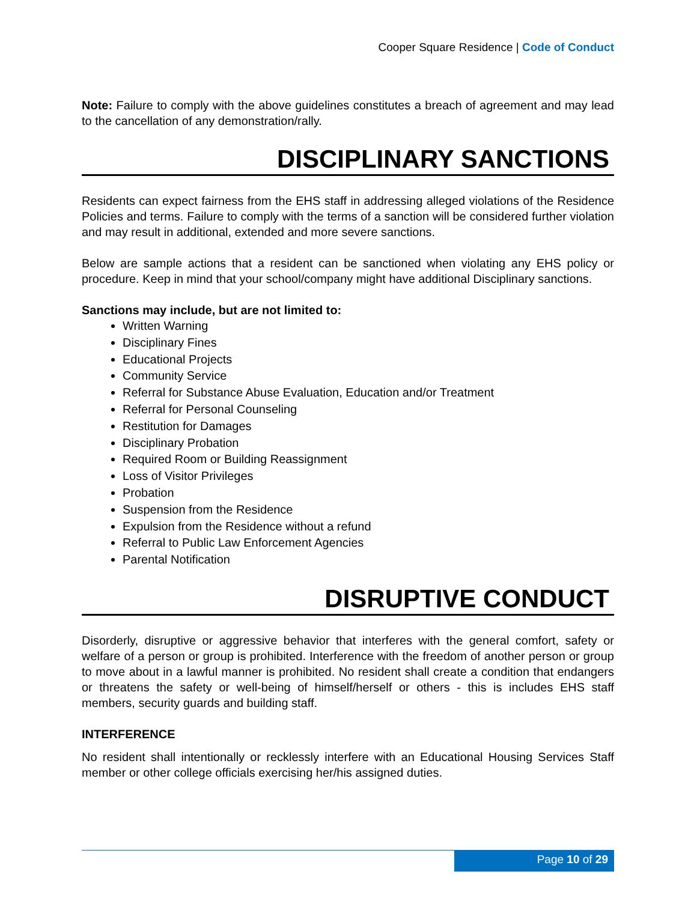Cooper Square Residence | Code of Conduct
Note: Failure to comply with the above guidelines constitutes a breach of agreement and may lead to the cancellation of any demonstration/rally.
DISCIPLINARY SANCTIONS
Residents can expect fairness from the EHS staff in addressing alleged violations of the Residence Policies and terms. Failure to comply with the terms of a sanction will be considered further violation and may result in additional, extended and more severe sanctions.
Below are sample actions that a resident can be sanctioned when violating any EHS policy or procedure. Keep in mind that your school/company might have additional Disciplinary sanctions.
Sanctions may include, but are not limited to:
Written Warning
Disciplinary Fines
Educational Projects
Community Service
Referral for Substance Abuse Evaluation, Education and/or Treatment
Referral for Personal Counseling
Restitution for Damages
Disciplinary Probation
Required Room or Building Reassignment
Loss of Visitor Privileges
Probation
Suspension from the Residence
Expulsion from the Residence without a refund
Referral to Public Law Enforcement Agencies
Parental Notification
DISRUPTIVE CONDUCT
Disorderly, disruptive or aggressive behavior that interferes with the general comfort, safety or welfare of a person or group is prohibited. Interference with the freedom of another person or group to move about in a lawful manner is prohibited. No resident shall create a condition that endangers or threatens the safety or well-being of himself/herself or others - this is includes EHS staff members, security guards and building staff.
INTERFERENCE
No resident shall intentionally or recklessly interfere with an Educational Housing Services Staff member or other college officials exercising her/his assigned duties.
Page 10 of 29